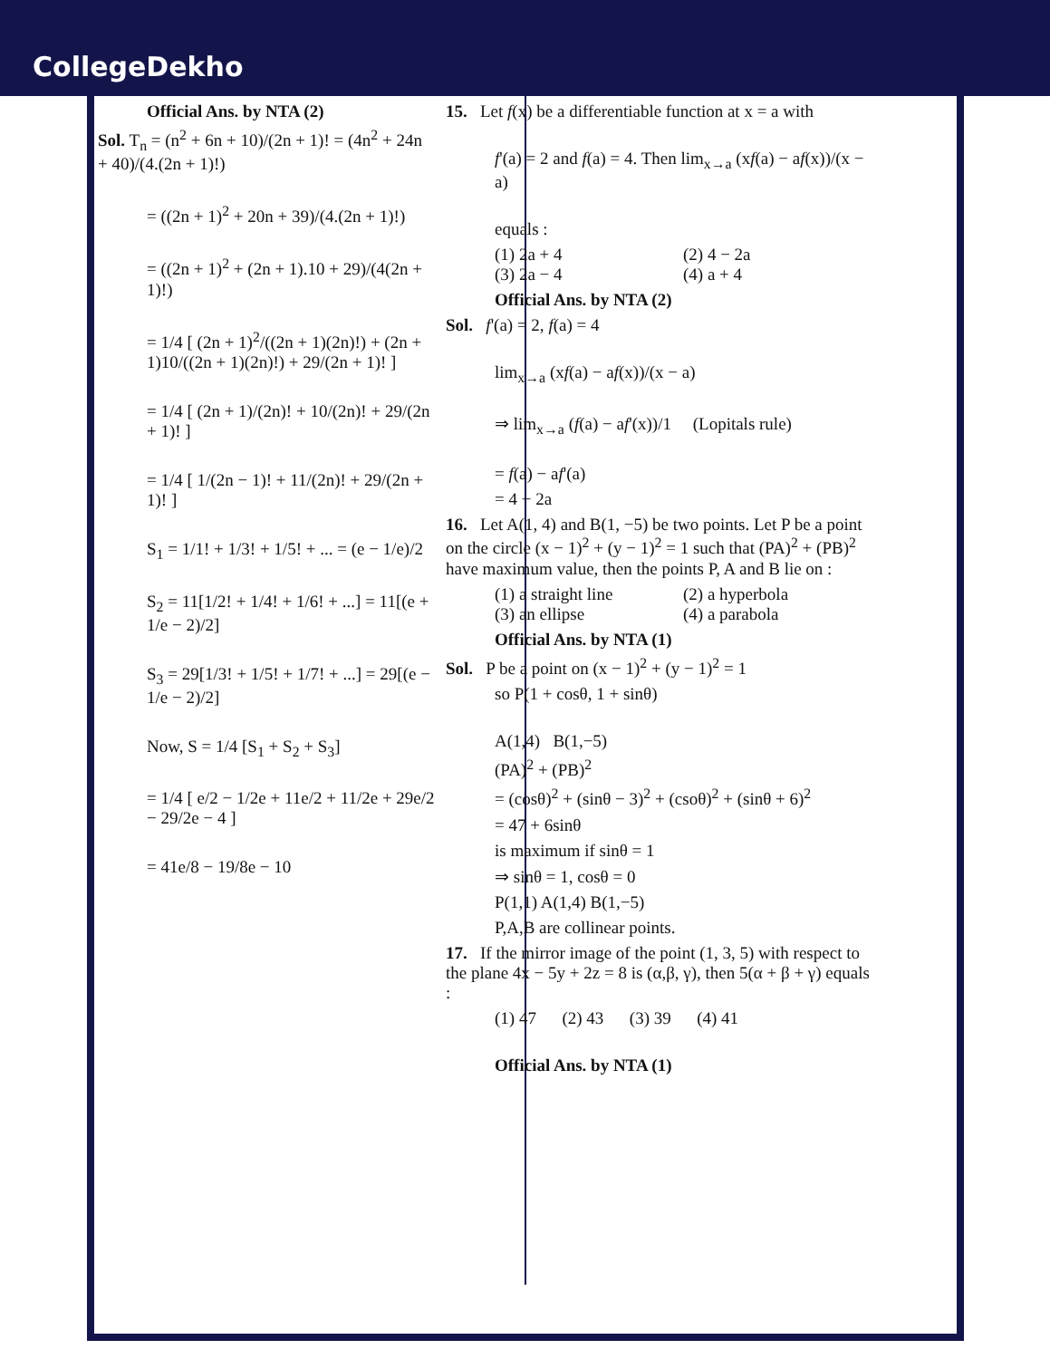CollegeDekho
Official Ans. by NTA (2)
Sol. T<sub>n</sub> = (n<sup>2</sup> + 6n + 10)/(2n + 1)! = (4n<sup>2</sup> + 24n + 40)/(4.(2n + 1)!)
= ((2n + 1)<sup>2</sup> + 20n + 39)/(4.(2n + 1)!)
= ((2n + 1)<sup>2</sup> + (2n + 1).10 + 29)/(4(2n + 1)!)
= 1/4 [ (2n + 1)<sup>2</sup>/((2n + 1)(2n)!) + (2n + 1)10/((2n + 1)(2n)!) + 29/(2n + 1)! ]
= 1/4 [ (2n + 1)/(2n)! + 10/(2n)! + 29/(2n + 1)! ]
= 1/4 [ 1/(2n − 1)! + 11/(2n)! + 29/(2n + 1)! ]
S<sub>1</sub> = 1/1! + 1/3! + 1/5! + ... = (e − 1/e)/2
S<sub>2</sub> = 11[1/2! + 1/4! + 1/6! + ...] = 11[(e + 1/e − 2)/2]
S<sub>3</sub> = 29[1/3! + 1/5! + 1/7! + ...] = 29[(e − 1/e − 2)/2]
Now, S = 1/4 [S<sub>1</sub> + S<sub>2</sub> + S<sub>3</sub>]
= 1/4 [ e/2 − 1/2e + 11e/2 + 11/2e + 29e/2 − 29/2e − 4 ]
= 41e/8 − 19/8e − 10
15. Let f(x) be a differentiable function at x = a with
f'(a) = 2 and f(a) = 4. Then lim<sub>x→a</sub> (xf(a) − af(x))/(x − a)
equals :
(1) 2a + 4 (2) 4 − 2a
(3) 2a − 4 (4) a + 4
Official Ans. by NTA (2)
Sol. f'(a) = 2, f(a) = 4
lim<sub>x→a</sub> (xf(a) − af(x))/(x − a)
⇒ lim<sub>x→a</sub> (f(a) − af'(x))/1 (Lopitals rule)
= f(a) − af'(a)
= 4 − 2a
16. Let A(1, 4) and B(1, −5) be two points. Let P be a point on the circle (x − 1)<sup>2</sup> + (y − 1)<sup>2</sup> = 1 such that (PA)<sup>2</sup> + (PB)<sup>2</sup> have maximum value, then the points P, A and B lie on :
(1) a straight line (2) a hyperbola
(3) an ellipse (4) a parabola
Official Ans. by NTA (1)
Sol. P be a point on (x − 1)<sup>2</sup> + (y − 1)<sup>2</sup> = 1
so P(1 + cosθ, 1 + sinθ)
A(1,4) B(1,−5)
(PA)<sup>2</sup> + (PB)<sup>2</sup>
= (cosθ)<sup>2</sup> + (sinθ − 3)<sup>2</sup> + (csoθ)<sup>2</sup> + (sinθ + 6)<sup>2</sup>
= 47 + 6sinθ
is maximum if sinθ = 1
⇒ sinθ = 1, cosθ = 0
P(1,1) A(1,4) B(1,−5)
P,A,B are collinear points.
17. If the mirror image of the point (1, 3, 5) with respect to the plane 4x − 5y + 2z = 8 is (α,β, γ), then 5(α + β + γ) equals :
(1) 47 (2) 43 (3) 39 (4) 41
Official Ans. by NTA (1)